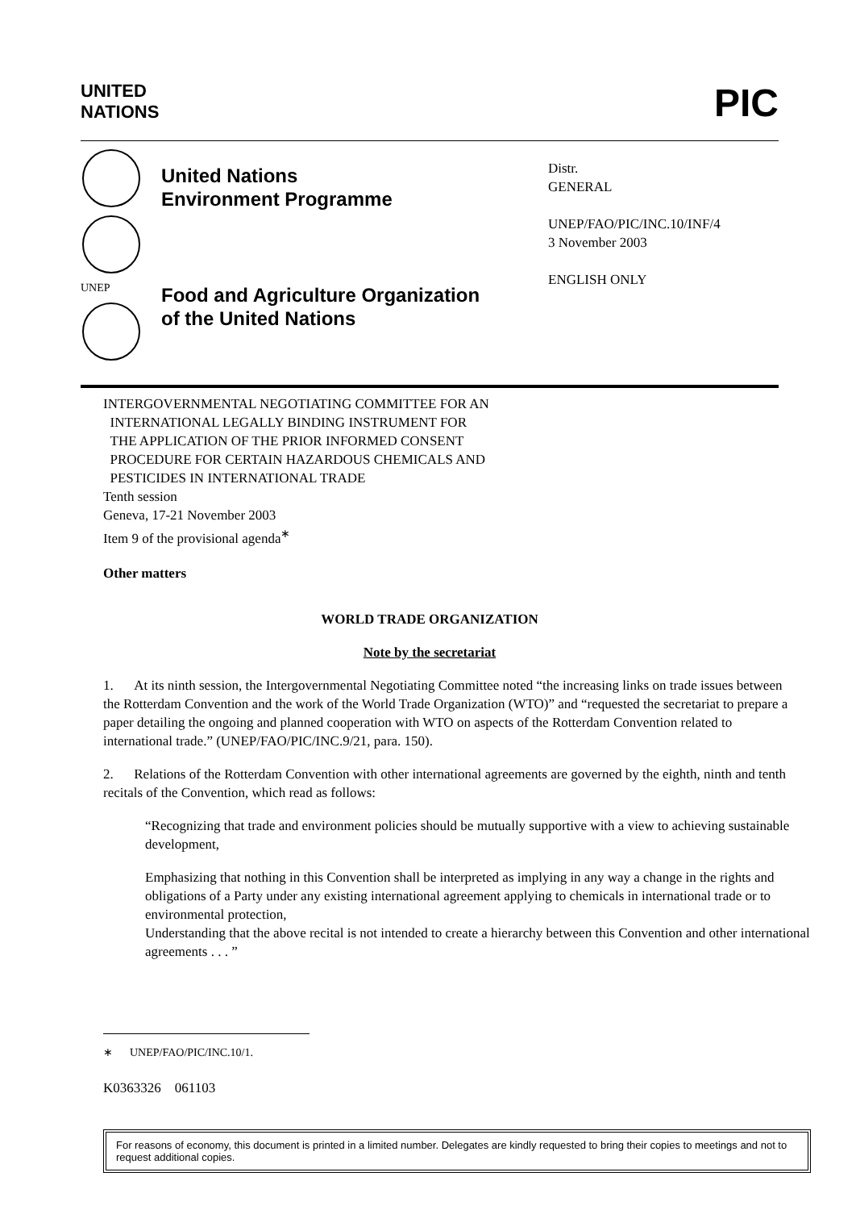UNITED
NATIONS
PIC
UNEP
United Nations
Environment Programme
Food and Agriculture Organization
of the United Nations
Distr.
GENERAL
UNEP/FAO/PIC/INC.10/INF/4
3 November 2003
ENGLISH ONLY
INTERGOVERNMENTAL NEGOTIATING COMMITTEE FOR AN
INTERNATIONAL LEGALLY BINDING INSTRUMENT FOR
THE APPLICATION OF THE PRIOR INFORMED CONSENT
PROCEDURE FOR CERTAIN HAZARDOUS CHEMICALS AND
PESTICIDES IN INTERNATIONAL TRADE
Tenth session
Geneva, 17-21 November 2003
Item 9 of the provisional agenda<sup>∗</sup>
Other matters
WORLD TRADE ORGANIZATION
Note by the secretariat
1. At its ninth session, the Intergovernmental Negotiating Committee noted “the increasing links on trade issues between the Rotterdam Convention and the work of the World Trade Organization (WTO)” and “requested the secretariat to prepare a paper detailing the ongoing and planned cooperation with WTO on aspects of the Rotterdam Convention related to international trade.” (UNEP/FAO/PIC/INC.9/21, para. 150).
2. Relations of the Rotterdam Convention with other international agreements are governed by the eighth, ninth and tenth recitals of the Convention, which read as follows:
“Recognizing that trade and environment policies should be mutually supportive with a view to achieving sustainable development,
Emphasizing that nothing in this Convention shall be interpreted as implying in any way a change in the rights and obligations of a Party under any existing international agreement applying to chemicals in international trade or to environmental protection,
Understanding that the above recital is not intended to create a hierarchy between this Convention and other international agreements . . . ”
∗ UNEP/FAO/PIC/INC.10/1.
K0363326 061103
For reasons of economy, this document is printed in a limited number. Delegates are kindly requested to bring their copies to meetings and not to request additional copies.